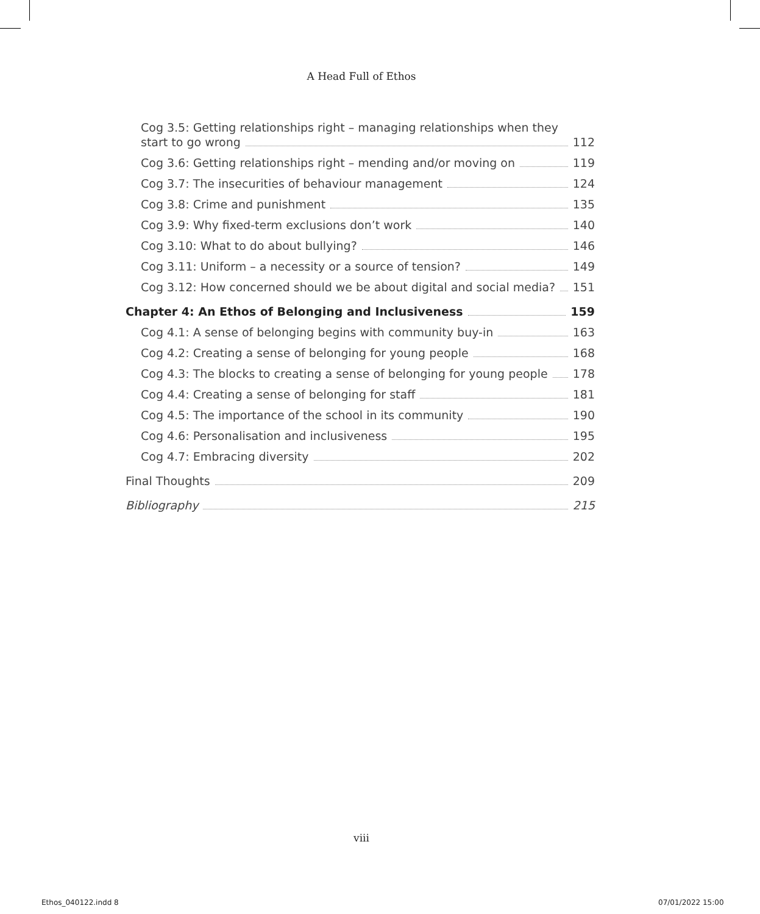A Head Full of Ethos
Cog 3.5: Getting relationships right – managing relationships when they
start to go wrong 112
Cog 3.6: Getting relationships right – mending and/or moving on 119
Cog 3.7: The insecurities of behaviour management 124
Cog 3.8: Crime and punishment 135
Cog 3.9: Why fixed-term exclusions don’t work 140
Cog 3.10: What to do about bullying? 146
Cog 3.11: Uniform – a necessity or a source of tension? 149
Cog 3.12: How concerned should we be about digital and social media? 151
Chapter 4: An Ethos of Belonging and Inclusiveness 159
Cog 4.1: A sense of belonging begins with community buy-in 163
Cog 4.2: Creating a sense of belonging for young people 168
Cog 4.3: The blocks to creating a sense of belonging for young people 178
Cog 4.4: Creating a sense of belonging for staff 181
Cog 4.5: The importance of the school in its community 190
Cog 4.6: Personalisation and inclusiveness 195
Cog 4.7: Embracing diversity 202
Final Thoughts 209
Bibliography 215
viii
Ethos_040122.indd 8 07/01/2022 15:00